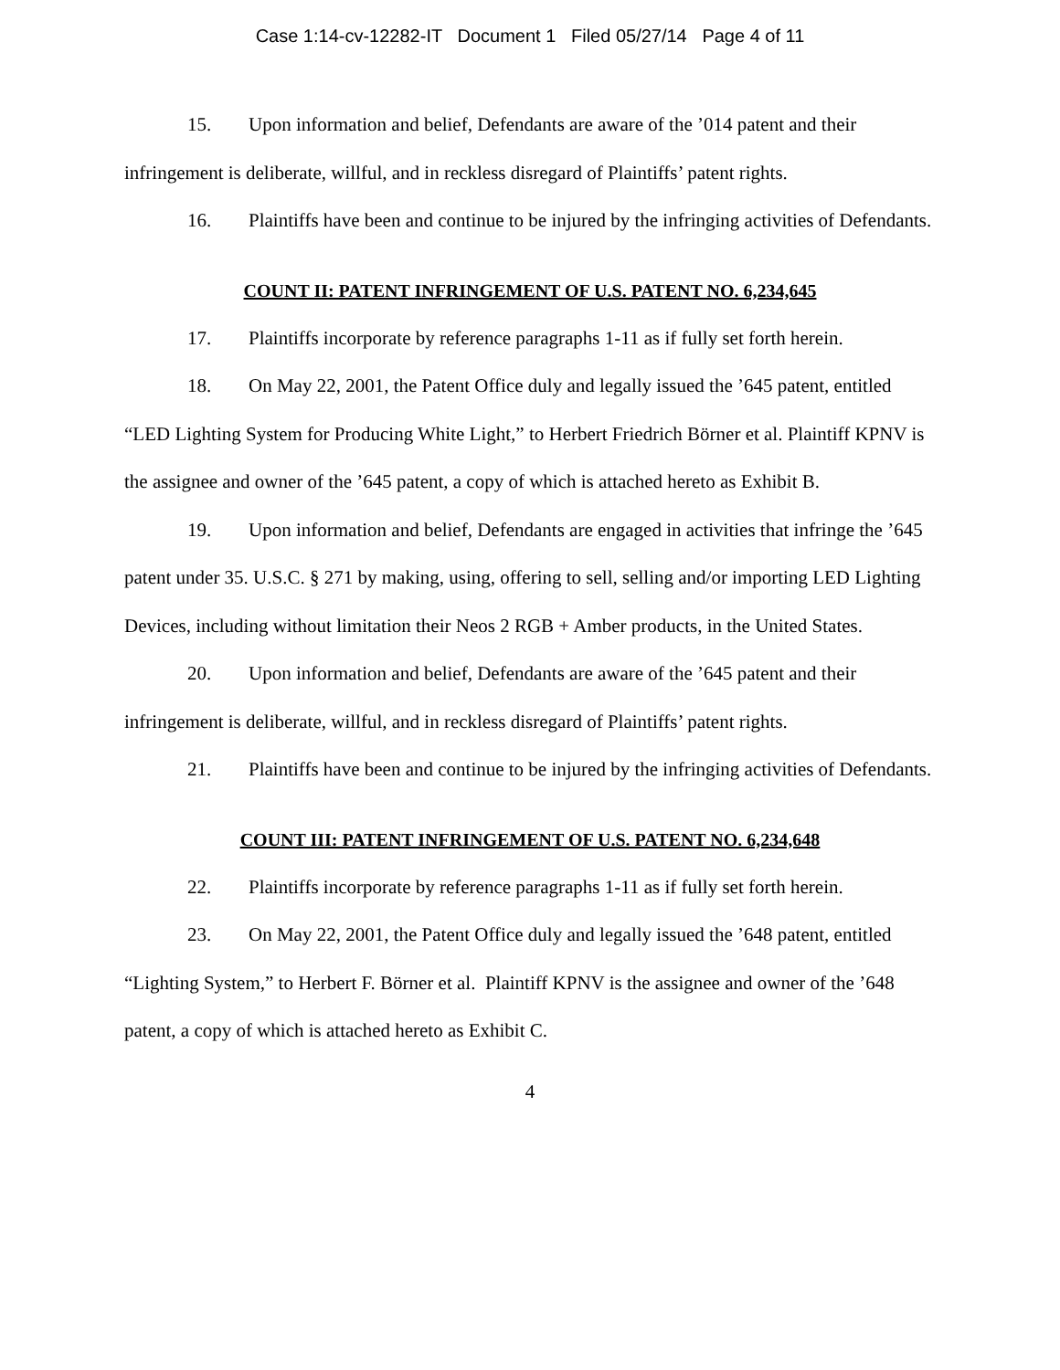Case 1:14-cv-12282-IT Document 1 Filed 05/27/14 Page 4 of 11
15. Upon information and belief, Defendants are aware of the ’014 patent and their infringement is deliberate, willful, and in reckless disregard of Plaintiffs’ patent rights.
16. Plaintiffs have been and continue to be injured by the infringing activities of Defendants.
COUNT II: PATENT INFRINGEMENT OF U.S. PATENT NO. 6,234,645
17. Plaintiffs incorporate by reference paragraphs 1-11 as if fully set forth herein.
18. On May 22, 2001, the Patent Office duly and legally issued the ’645 patent, entitled “LED Lighting System for Producing White Light,” to Herbert Friedrich Börner et al. Plaintiff KPNV is the assignee and owner of the ’645 patent, a copy of which is attached hereto as Exhibit B.
19. Upon information and belief, Defendants are engaged in activities that infringe the ’645 patent under 35. U.S.C. § 271 by making, using, offering to sell, selling and/or importing LED Lighting Devices, including without limitation their Neos 2 RGB + Amber products, in the United States.
20. Upon information and belief, Defendants are aware of the ’645 patent and their infringement is deliberate, willful, and in reckless disregard of Plaintiffs’ patent rights.
21. Plaintiffs have been and continue to be injured by the infringing activities of Defendants.
COUNT III: PATENT INFRINGEMENT OF U.S. PATENT NO. 6,234,648
22. Plaintiffs incorporate by reference paragraphs 1-11 as if fully set forth herein.
23. On May 22, 2001, the Patent Office duly and legally issued the ’648 patent, entitled “Lighting System,” to Herbert F. Börner et al. Plaintiff KPNV is the assignee and owner of the ’648 patent, a copy of which is attached hereto as Exhibit C.
4